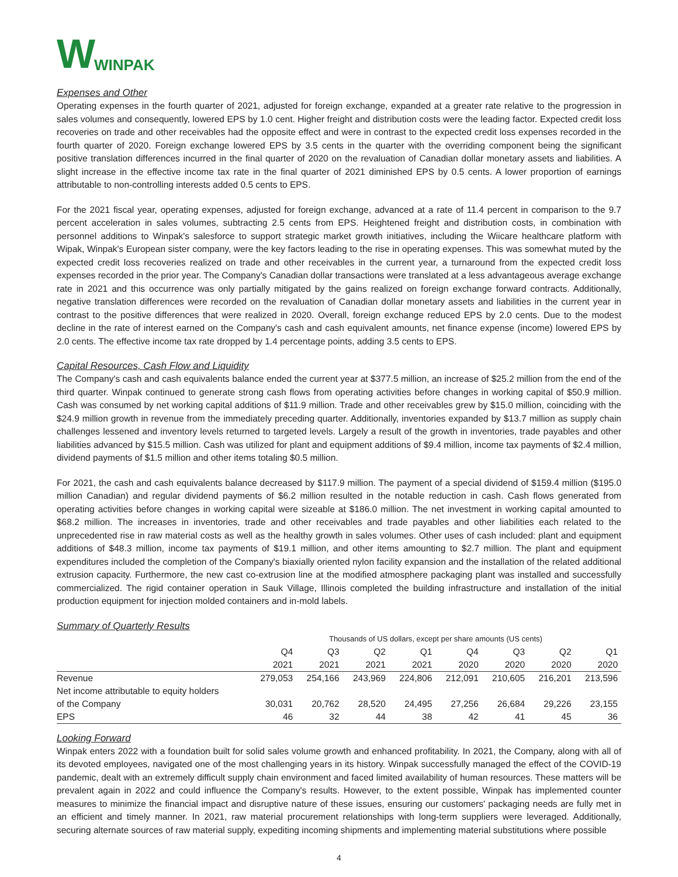W WINPAK
Expenses and Other
Operating expenses in the fourth quarter of 2021, adjusted for foreign exchange, expanded at a greater rate relative to the progression in sales volumes and consequently, lowered EPS by 1.0 cent. Higher freight and distribution costs were the leading factor. Expected credit loss recoveries on trade and other receivables had the opposite effect and were in contrast to the expected credit loss expenses recorded in the fourth quarter of 2020. Foreign exchange lowered EPS by 3.5 cents in the quarter with the overriding component being the significant positive translation differences incurred in the final quarter of 2020 on the revaluation of Canadian dollar monetary assets and liabilities. A slight increase in the effective income tax rate in the final quarter of 2021 diminished EPS by 0.5 cents. A lower proportion of earnings attributable to non-controlling interests added 0.5 cents to EPS.
For the 2021 fiscal year, operating expenses, adjusted for foreign exchange, advanced at a rate of 11.4 percent in comparison to the 9.7 percent acceleration in sales volumes, subtracting 2.5 cents from EPS. Heightened freight and distribution costs, in combination with personnel additions to Winpak's salesforce to support strategic market growth initiatives, including the Wiicare healthcare platform with Wipak, Winpak's European sister company, were the key factors leading to the rise in operating expenses. This was somewhat muted by the expected credit loss recoveries realized on trade and other receivables in the current year, a turnaround from the expected credit loss expenses recorded in the prior year. The Company's Canadian dollar transactions were translated at a less advantageous average exchange rate in 2021 and this occurrence was only partially mitigated by the gains realized on foreign exchange forward contracts. Additionally, negative translation differences were recorded on the revaluation of Canadian dollar monetary assets and liabilities in the current year in contrast to the positive differences that were realized in 2020. Overall, foreign exchange reduced EPS by 2.0 cents. Due to the modest decline in the rate of interest earned on the Company's cash and cash equivalent amounts, net finance expense (income) lowered EPS by 2.0 cents. The effective income tax rate dropped by 1.4 percentage points, adding 3.5 cents to EPS.
Capital Resources, Cash Flow and Liquidity
The Company's cash and cash equivalents balance ended the current year at $377.5 million, an increase of $25.2 million from the end of the third quarter. Winpak continued to generate strong cash flows from operating activities before changes in working capital of $50.9 million. Cash was consumed by net working capital additions of $11.9 million. Trade and other receivables grew by $15.0 million, coinciding with the $24.9 million growth in revenue from the immediately preceding quarter. Additionally, inventories expanded by $13.7 million as supply chain challenges lessened and inventory levels returned to targeted levels. Largely a result of the growth in inventories, trade payables and other liabilities advanced by $15.5 million. Cash was utilized for plant and equipment additions of $9.4 million, income tax payments of $2.4 million, dividend payments of $1.5 million and other items totaling $0.5 million.
For 2021, the cash and cash equivalents balance decreased by $117.9 million. The payment of a special dividend of $159.4 million ($195.0 million Canadian) and regular dividend payments of $6.2 million resulted in the notable reduction in cash. Cash flows generated from operating activities before changes in working capital were sizeable at $186.0 million. The net investment in working capital amounted to $68.2 million. The increases in inventories, trade and other receivables and trade payables and other liabilities each related to the unprecedented rise in raw material costs as well as the healthy growth in sales volumes. Other uses of cash included: plant and equipment additions of $48.3 million, income tax payments of $19.1 million, and other items amounting to $2.7 million. The plant and equipment expenditures included the completion of the Company's biaxially oriented nylon facility expansion and the installation of the related additional extrusion capacity. Furthermore, the new cast co-extrusion line at the modified atmosphere packaging plant was installed and successfully commercialized. The rigid container operation in Sauk Village, Illinois completed the building infrastructure and installation of the initial production equipment for injection molded containers and in-mold labels.
Summary of Quarterly Results
| | Thousands of US dollars, except per share amounts (US cents) | | | | | | | |
| | Q4 | Q3 | Q2 | Q1 | Q4 | Q3 | Q2 | Q1 |
| | 2021 | 2021 | 2021 | 2021 | 2020 | 2020 | 2020 | 2020 |
| Revenue | 279,053 | 254,166 | 243,969 | 224,806 | 212,091 | 210,605 | 216,201 | 213,596 |
| Net income attributable to equity holders | | | | | | | | |
| of the Company | 30,031 | 20,762 | 28,520 | 24,495 | 27,256 | 26,684 | 29,226 | 23,155 |
| EPS | 46 | 32 | 44 | 38 | 42 | 41 | 45 | 36 |
Looking Forward
Winpak enters 2022 with a foundation built for solid sales volume growth and enhanced profitability. In 2021, the Company, along with all of its devoted employees, navigated one of the most challenging years in its history. Winpak successfully managed the effect of the COVID-19 pandemic, dealt with an extremely difficult supply chain environment and faced limited availability of human resources. These matters will be prevalent again in 2022 and could influence the Company's results. However, to the extent possible, Winpak has implemented counter measures to minimize the financial impact and disruptive nature of these issues, ensuring our customers' packaging needs are fully met in an efficient and timely manner. In 2021, raw material procurement relationships with long-term suppliers were leveraged. Additionally, securing alternate sources of raw material supply, expediting incoming shipments and implementing material substitutions where possible
4